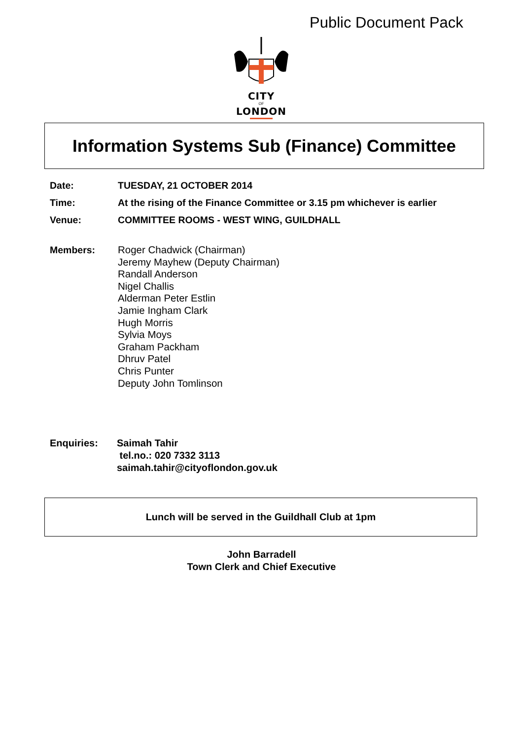Public Document Pack
CITY
OF
LONDON
Information Systems Sub (Finance) Committee
Date: TUESDAY, 21 OCTOBER 2014
Time: At the rising of the Finance Committee or 3.15 pm whichever is earlier
Venue: COMMITTEE ROOMS - WEST WING, GUILDHALL
Members: Roger Chadwick (Chairman)
Jeremy Mayhew (Deputy Chairman)
Randall Anderson
Nigel Challis
Alderman Peter Estlin
Jamie Ingham Clark
Hugh Morris
Sylvia Moys
Graham Packham
Dhruv Patel
Chris Punter
Deputy John Tomlinson
Enquiries: Saimah Tahir
tel.no.: 020 7332 3113
saimah.tahir@cityoflondon.gov.uk
Lunch will be served in the Guildhall Club at 1pm
John Barradell
Town Clerk and Chief Executive